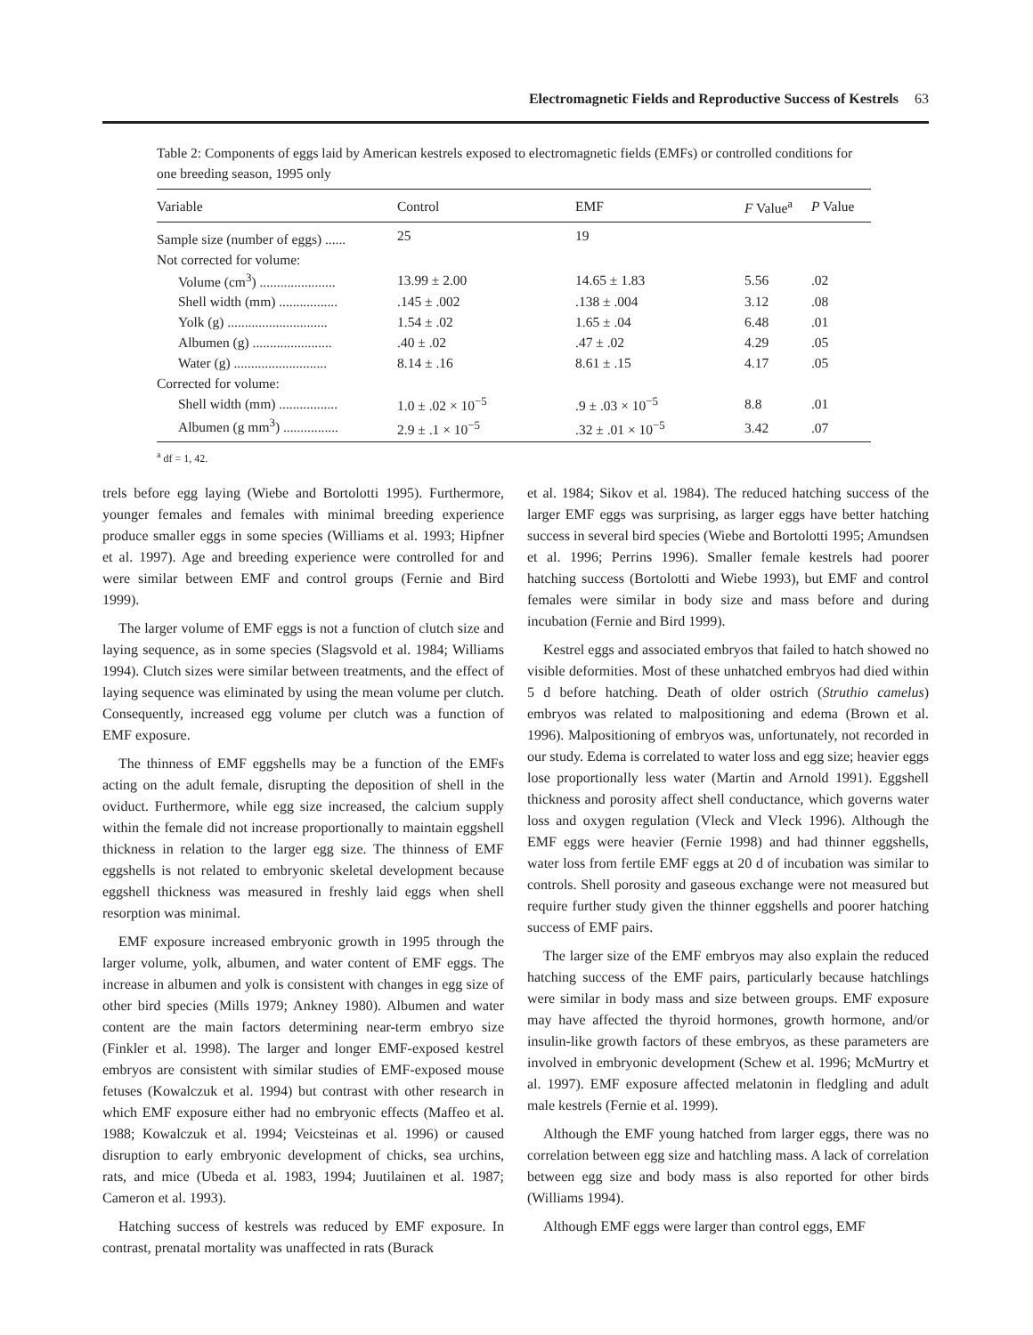Electromagnetic Fields and Reproductive Success of Kestrels 63
Table 2: Components of eggs laid by American kestrels exposed to electromagnetic fields (EMFs) or controlled conditions for one breeding season, 1995 only
| Variable | Control | EMF | F Value<sup>a</sup> | P Value |
| --- | --- | --- | --- | --- |
| Sample size (number of eggs) ...... | 25 | 19 | | |
| Not corrected for volume: | | | | |
| Volume (cm<sup>3</sup>) ...................... | 13.99 ± 2.00 | 14.65 ± 1.83 | 5.56 | .02 |
| Shell width (mm) ................. | .145 ± .002 | .138 ± .004 | 3.12 | .08 |
| Yolk (g) ............................. | 1.54 ± .02 | 1.65 ± .04 | 6.48 | .01 |
| Albumen (g) ....................... | .40 ± .02 | .47 ± .02 | 4.29 | .05 |
| Water (g) ........................... | 8.14 ± .16 | 8.61 ± .15 | 4.17 | .05 |
| Corrected for volume: | | | | |
| Shell width (mm) ................. | 1.0 ± .02 × 10<sup>−5</sup> | .9 ± .03 × 10<sup>−5</sup> | 8.8 | .01 |
| Albumen (g mm<sup>3</sup>) ................ | 2.9 ± .1 × 10<sup>−5</sup> | .32 ± .01 × 10<sup>−5</sup> | 3.42 | .07 |
<sup>a</sup> df = 1, 42.
trels before egg laying (Wiebe and Bortolotti 1995). Furthermore, younger females and females with minimal breeding experience produce smaller eggs in some species (Williams et al. 1993; Hipfner et al. 1997). Age and breeding experience were controlled for and were similar between EMF and control groups (Fernie and Bird 1999).
The larger volume of EMF eggs is not a function of clutch size and laying sequence, as in some species (Slagsvold et al. 1984; Williams 1994). Clutch sizes were similar between treatments, and the effect of laying sequence was eliminated by using the mean volume per clutch. Consequently, increased egg volume per clutch was a function of EMF exposure.
The thinness of EMF eggshells may be a function of the EMFs acting on the adult female, disrupting the deposition of shell in the oviduct. Furthermore, while egg size increased, the calcium supply within the female did not increase proportionally to maintain eggshell thickness in relation to the larger egg size. The thinness of EMF eggshells is not related to embryonic skeletal development because eggshell thickness was measured in freshly laid eggs when shell resorption was minimal.
EMF exposure increased embryonic growth in 1995 through the larger volume, yolk, albumen, and water content of EMF eggs. The increase in albumen and yolk is consistent with changes in egg size of other bird species (Mills 1979; Ankney 1980). Albumen and water content are the main factors determining near-term embryo size (Finkler et al. 1998). The larger and longer EMF-exposed kestrel embryos are consistent with similar studies of EMF-exposed mouse fetuses (Kowalczuk et al. 1994) but contrast with other research in which EMF exposure either had no embryonic effects (Maffeo et al. 1988; Kowalczuk et al. 1994; Veicsteinas et al. 1996) or caused disruption to early embryonic development of chicks, sea urchins, rats, and mice (Ubeda et al. 1983, 1994; Juutilainen et al. 1987; Cameron et al. 1993).
Hatching success of kestrels was reduced by EMF exposure. In contrast, prenatal mortality was unaffected in rats (Burack
et al. 1984; Sikov et al. 1984). The reduced hatching success of the larger EMF eggs was surprising, as larger eggs have better hatching success in several bird species (Wiebe and Bortolotti 1995; Amundsen et al. 1996; Perrins 1996). Smaller female kestrels had poorer hatching success (Bortolotti and Wiebe 1993), but EMF and control females were similar in body size and mass before and during incubation (Fernie and Bird 1999).
Kestrel eggs and associated embryos that failed to hatch showed no visible deformities. Most of these unhatched embryos had died within 5 d before hatching. Death of older ostrich (Struthio camelus) embryos was related to malpositioning and edema (Brown et al. 1996). Malpositioning of embryos was, unfortunately, not recorded in our study. Edema is correlated to water loss and egg size; heavier eggs lose proportionally less water (Martin and Arnold 1991). Eggshell thickness and porosity affect shell conductance, which governs water loss and oxygen regulation (Vleck and Vleck 1996). Although the EMF eggs were heavier (Fernie 1998) and had thinner eggshells, water loss from fertile EMF eggs at 20 d of incubation was similar to controls. Shell porosity and gaseous exchange were not measured but require further study given the thinner eggshells and poorer hatching success of EMF pairs.
The larger size of the EMF embryos may also explain the reduced hatching success of the EMF pairs, particularly because hatchlings were similar in body mass and size between groups. EMF exposure may have affected the thyroid hormones, growth hormone, and/or insulin-like growth factors of these embryos, as these parameters are involved in embryonic development (Schew et al. 1996; McMurtry et al. 1997). EMF exposure affected melatonin in fledgling and adult male kestrels (Fernie et al. 1999).
Although the EMF young hatched from larger eggs, there was no correlation between egg size and hatchling mass. A lack of correlation between egg size and body mass is also reported for other birds (Williams 1994).
Although EMF eggs were larger than control eggs, EMF